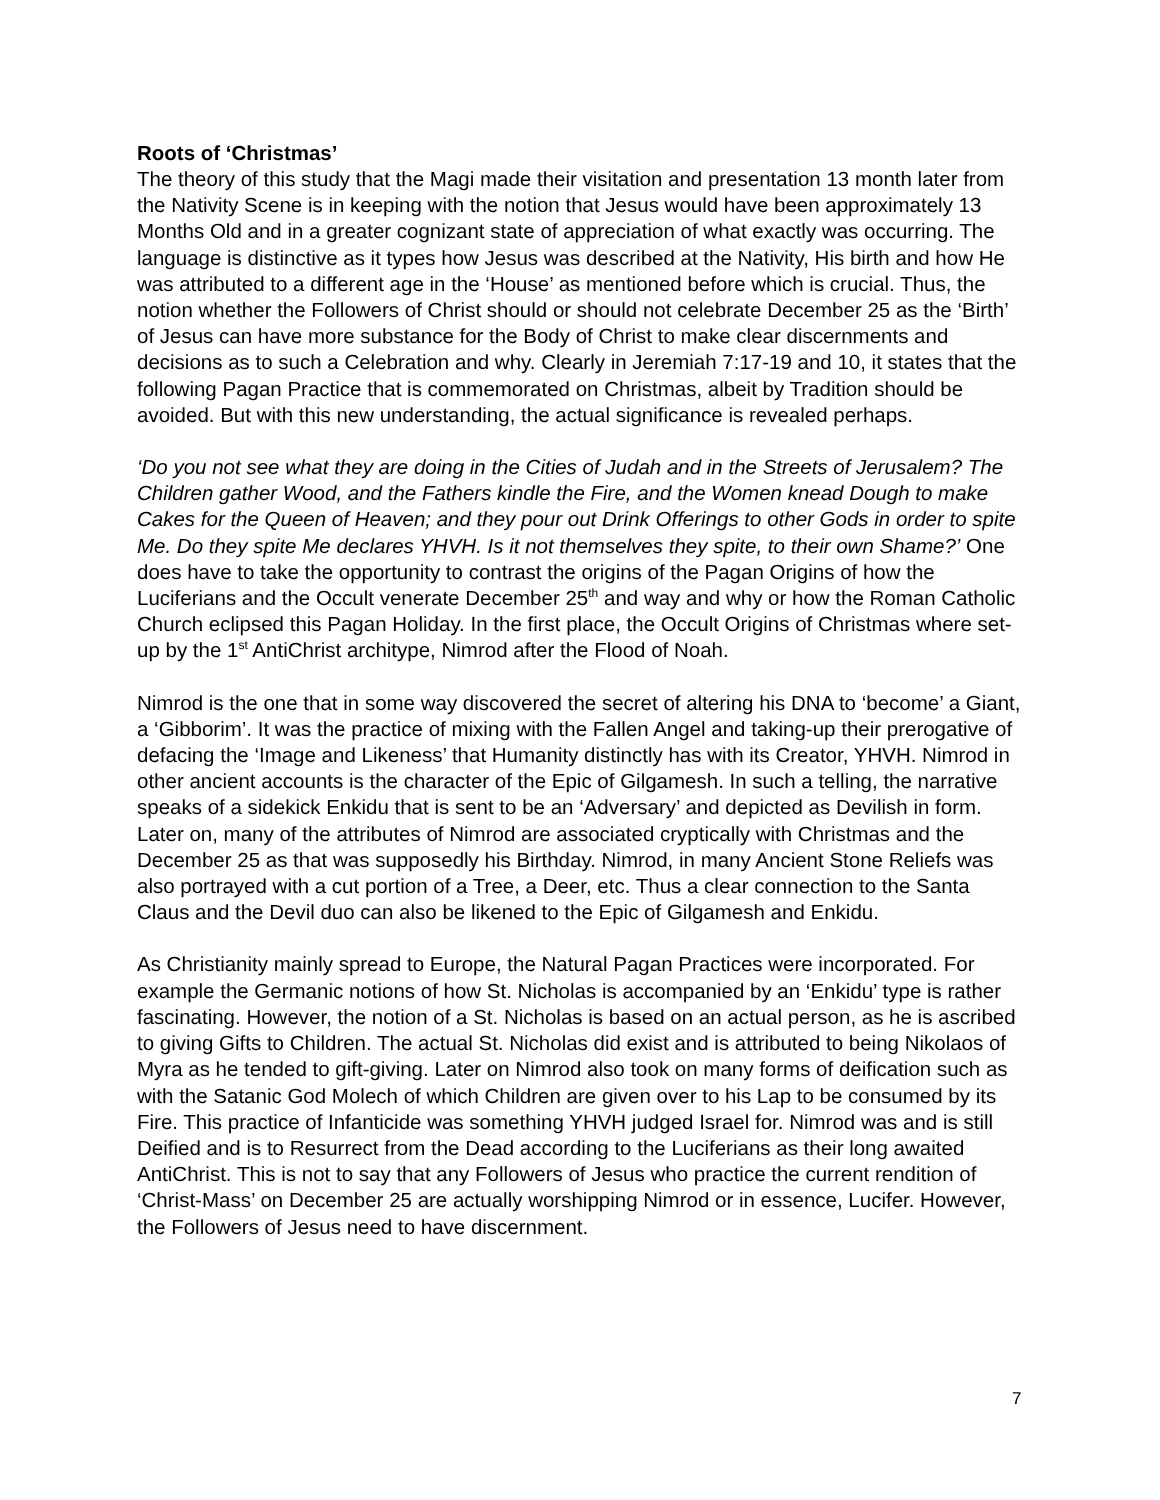Roots of ‘Christmas’
The theory of this study that the Magi made their visitation and presentation 13 month later from the Nativity Scene is in keeping with the notion that Jesus would have been approximately 13 Months Old and in a greater cognizant state of appreciation of what exactly was occurring. The language is distinctive as it types how Jesus was described at the Nativity, His birth and how He was attributed to a different age in the ‘House’ as mentioned before which is crucial. Thus, the notion whether the Followers of Christ should or should not celebrate December 25 as the ‘Birth’ of Jesus can have more substance for the Body of Christ to make clear discernments and decisions as to such a Celebration and why. Clearly in Jeremiah 7:17-19 and 10, it states that the following Pagan Practice that is commemorated on Christmas, albeit by Tradition should be avoided. But with this new understanding, the actual significance is revealed perhaps.
‘Do you not see what they are doing in the Cities of Judah and in the Streets of Jerusalem? The Children gather Wood, and the Fathers kindle the Fire, and the Women knead Dough to make Cakes for the Queen of Heaven; and they pour out Drink Offerings to other Gods in order to spite Me. Do they spite Me declares YHVH. Is it not themselves they spite, to their own Shame?’ One does have to take the opportunity to contrast the origins of the Pagan Origins of how the Luciferians and the Occult venerate December 25<sup>th</sup> and way and why or how the Roman Catholic Church eclipsed this Pagan Holiday. In the first place, the Occult Origins of Christmas where set-up by the 1<sup>st</sup> AntiChrist architype, Nimrod after the Flood of Noah.
Nimrod is the one that in some way discovered the secret of altering his DNA to ‘become’ a Giant, a ‘Gibborim’. It was the practice of mixing with the Fallen Angel and taking-up their prerogative of defacing the ‘Image and Likeness’ that Humanity distinctly has with its Creator, YHVH. Nimrod in other ancient accounts is the character of the Epic of Gilgamesh. In such a telling, the narrative speaks of a sidekick Enkidu that is sent to be an ‘Adversary’ and depicted as Devilish in form. Later on, many of the attributes of Nimrod are associated cryptically with Christmas and the December 25 as that was supposedly his Birthday. Nimrod, in many Ancient Stone Reliefs was also portrayed with a cut portion of a Tree, a Deer, etc. Thus a clear connection to the Santa Claus and the Devil duo can also be likened to the Epic of Gilgamesh and Enkidu.
As Christianity mainly spread to Europe, the Natural Pagan Practices were incorporated. For example the Germanic notions of how St. Nicholas is accompanied by an ‘Enkidu’ type is rather fascinating. However, the notion of a St. Nicholas is based on an actual person, as he is ascribed to giving Gifts to Children. The actual St. Nicholas did exist and is attributed to being Nikolaos of Myra as he tended to gift-giving. Later on Nimrod also took on many forms of deification such as with the Satanic God Molech of which Children are given over to his Lap to be consumed by its Fire. This practice of Infanticide was something YHVH judged Israel for. Nimrod was and is still Deified and is to Resurrect from the Dead according to the Luciferians as their long awaited AntiChrist. This is not to say that any Followers of Jesus who practice the current rendition of ‘Christ-Mass’ on December 25 are actually worshipping Nimrod or in essence, Lucifer. However, the Followers of Jesus need to have discernment.
7